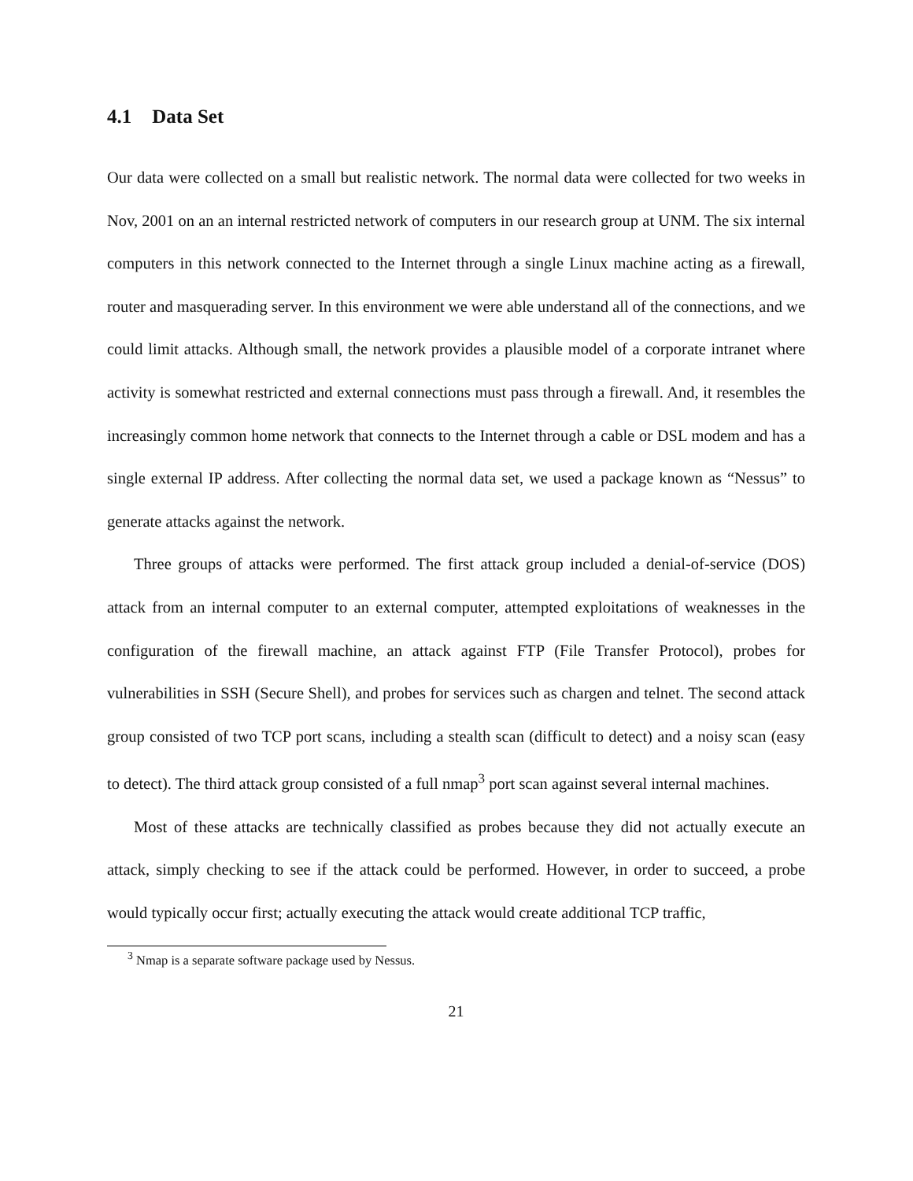4.1 Data Set
Our data were collected on a small but realistic network. The normal data were collected for two weeks in Nov, 2001 on an an internal restricted network of computers in our research group at UNM. The six internal computers in this network connected to the Internet through a single Linux machine acting as a firewall, router and masquerading server. In this environment we were able understand all of the connections, and we could limit attacks. Although small, the network provides a plausible model of a corporate intranet where activity is somewhat restricted and external connections must pass through a firewall. And, it resembles the increasingly common home network that connects to the Internet through a cable or DSL modem and has a single external IP address. After collecting the normal data set, we used a package known as “Nessus” to generate attacks against the network.
Three groups of attacks were performed. The first attack group included a denial-of-service (DOS) attack from an internal computer to an external computer, attempted exploitations of weaknesses in the configuration of the firewall machine, an attack against FTP (File Transfer Protocol), probes for vulnerabilities in SSH (Secure Shell), and probes for services such as chargen and telnet. The second attack group consisted of two TCP port scans, including a stealth scan (difficult to detect) and a noisy scan (easy to detect). The third attack group consisted of a full nmap<sup>3</sup> port scan against several internal machines.
Most of these attacks are technically classified as probes because they did not actually execute an attack, simply checking to see if the attack could be performed. However, in order to succeed, a probe would typically occur first; actually executing the attack would create additional TCP traffic,
<sup>3</sup> Nmap is a separate software package used by Nessus.
21